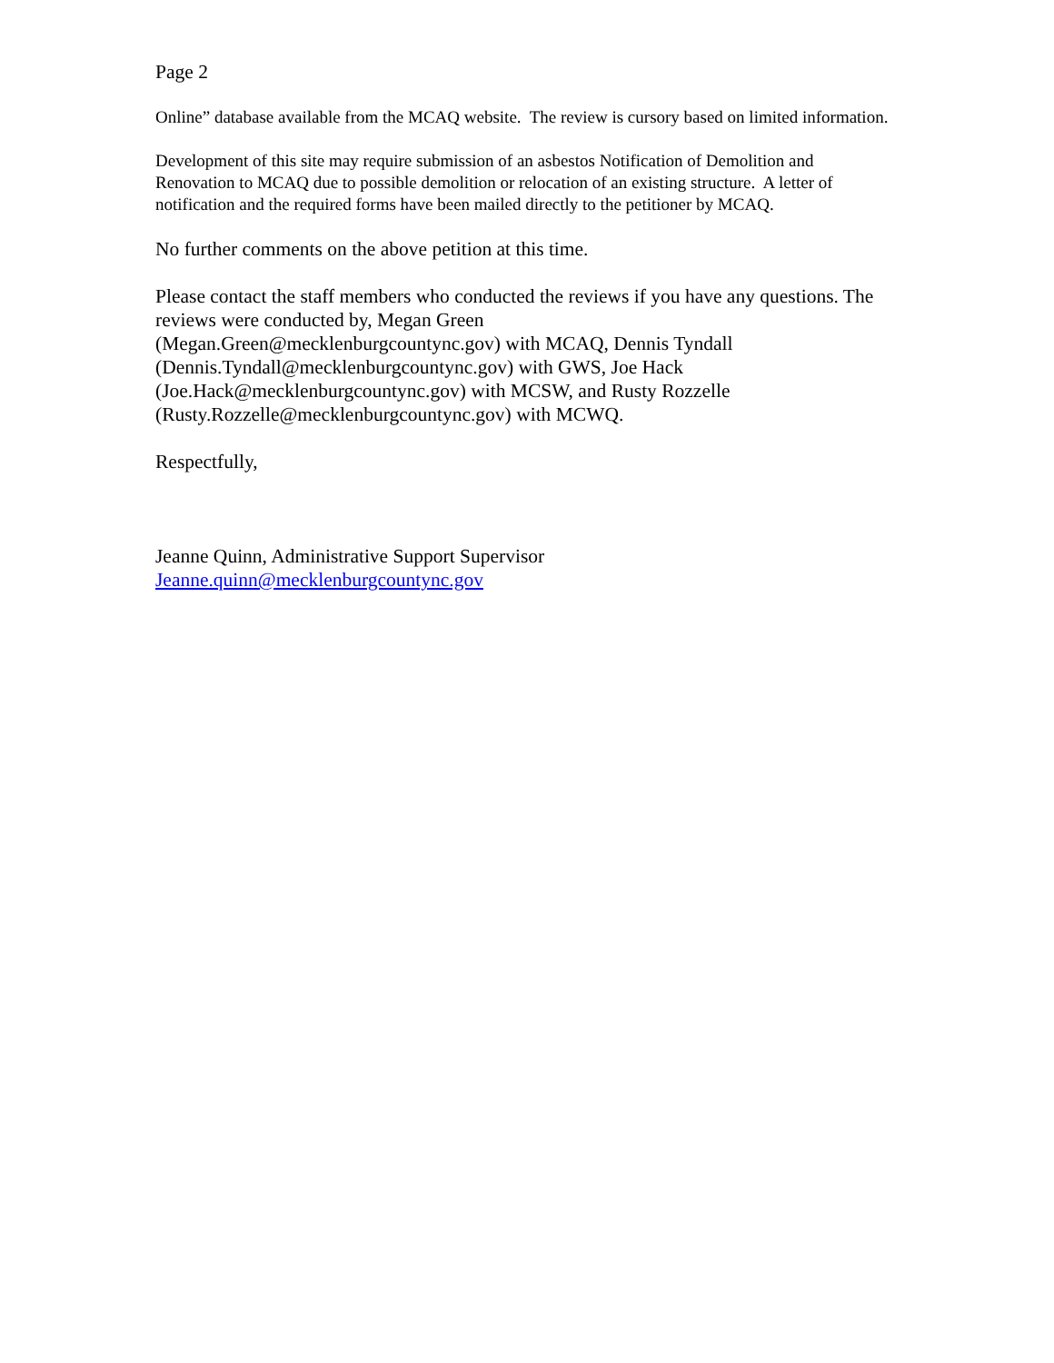Page 2
Online” database available from the MCAQ website. The review is cursory based on limited information.
Development of this site may require submission of an asbestos Notification of Demolition and Renovation to MCAQ due to possible demolition or relocation of an existing structure. A letter of notification and the required forms have been mailed directly to the petitioner by MCAQ.
No further comments on the above petition at this time.
Please contact the staff members who conducted the reviews if you have any questions. The reviews were conducted by, Megan Green
(Megan.Green@mecklenburgcountync.gov) with MCAQ, Dennis Tyndall
(Dennis.Tyndall@mecklenburgcountync.gov) with GWS, Joe Hack
(Joe.Hack@mecklenburgcountync.gov) with MCSW, and Rusty Rozzelle
(Rusty.Rozzelle@mecklenburgcountync.gov) with MCWQ.
Respectfully,
Jeanne Quinn, Administrative Support Supervisor
Jeanne.quinn@mecklenburgcountync.gov